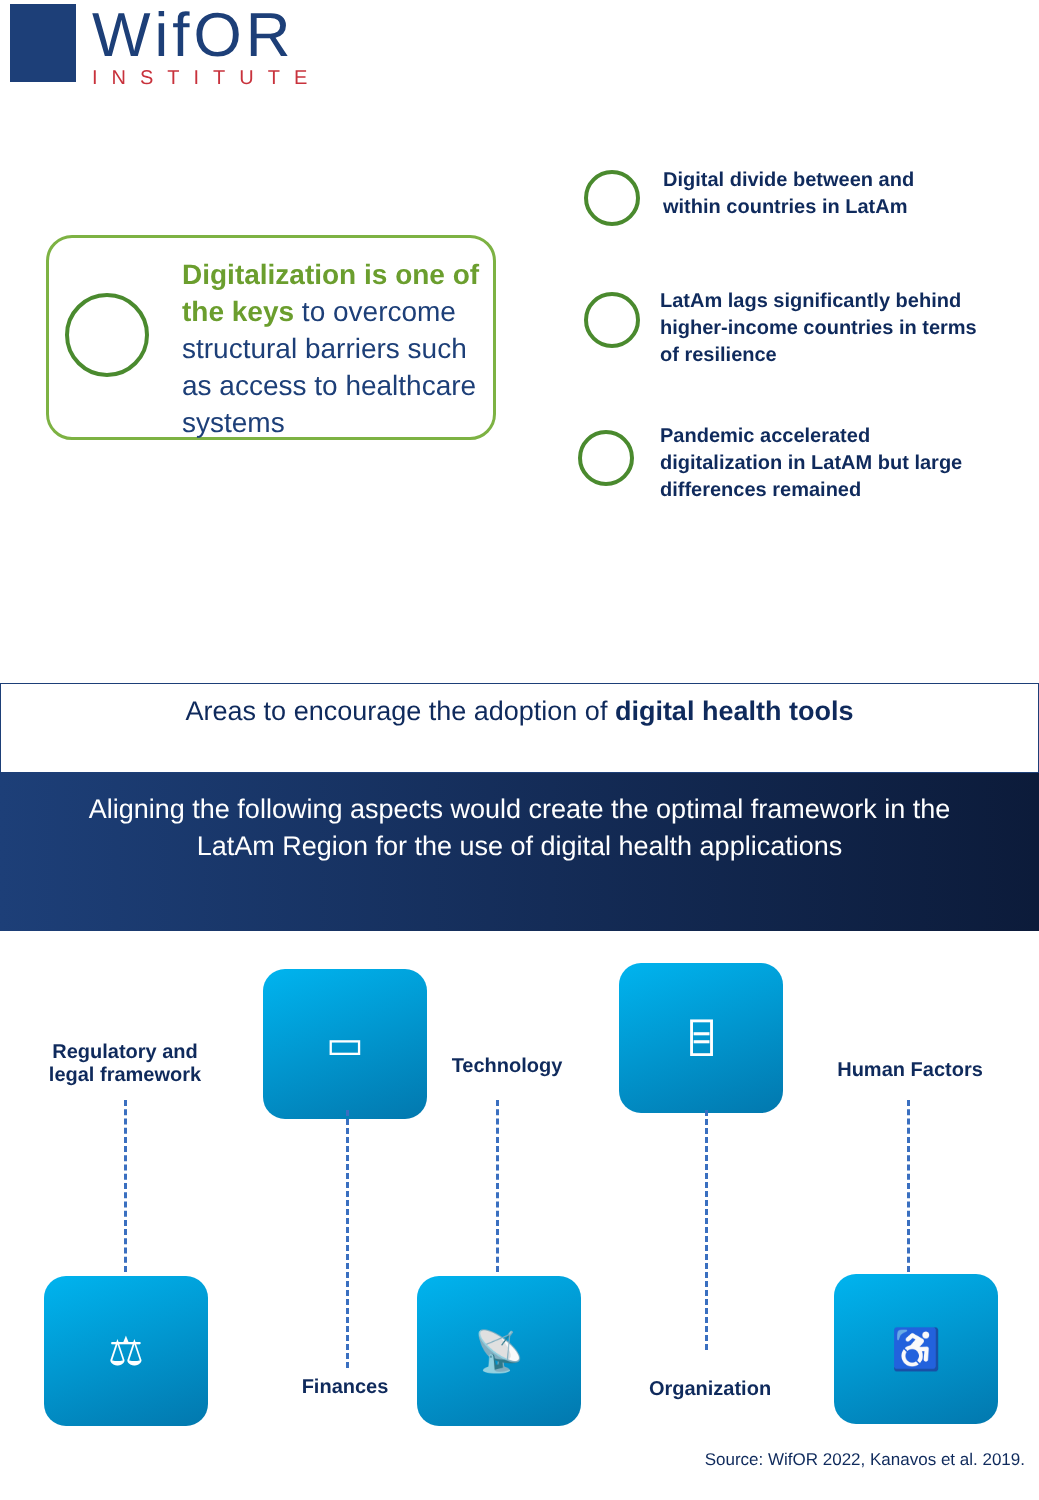WifOR
INSTITUTE
Digitalization is one of the keys to overcome structural barriers such as access to healthcare systems
Digital divide between and
within countries in LatAm
LatAm lags significantly behind
higher-income countries in terms
of resilience
Pandemic accelerated
digitalization in LatAM but large
differences remained
Areas to encourage the adoption of digital health tools
Aligning the following aspects would create the optimal framework in the
LatAm Region for the use of digital health applications
Regulatory and legal framework
▭
Technology
⌸
Human Factors
⚖
Finances
📡
Organization
♿
Source: WifOR 2022, Kanavos et al. 2019.